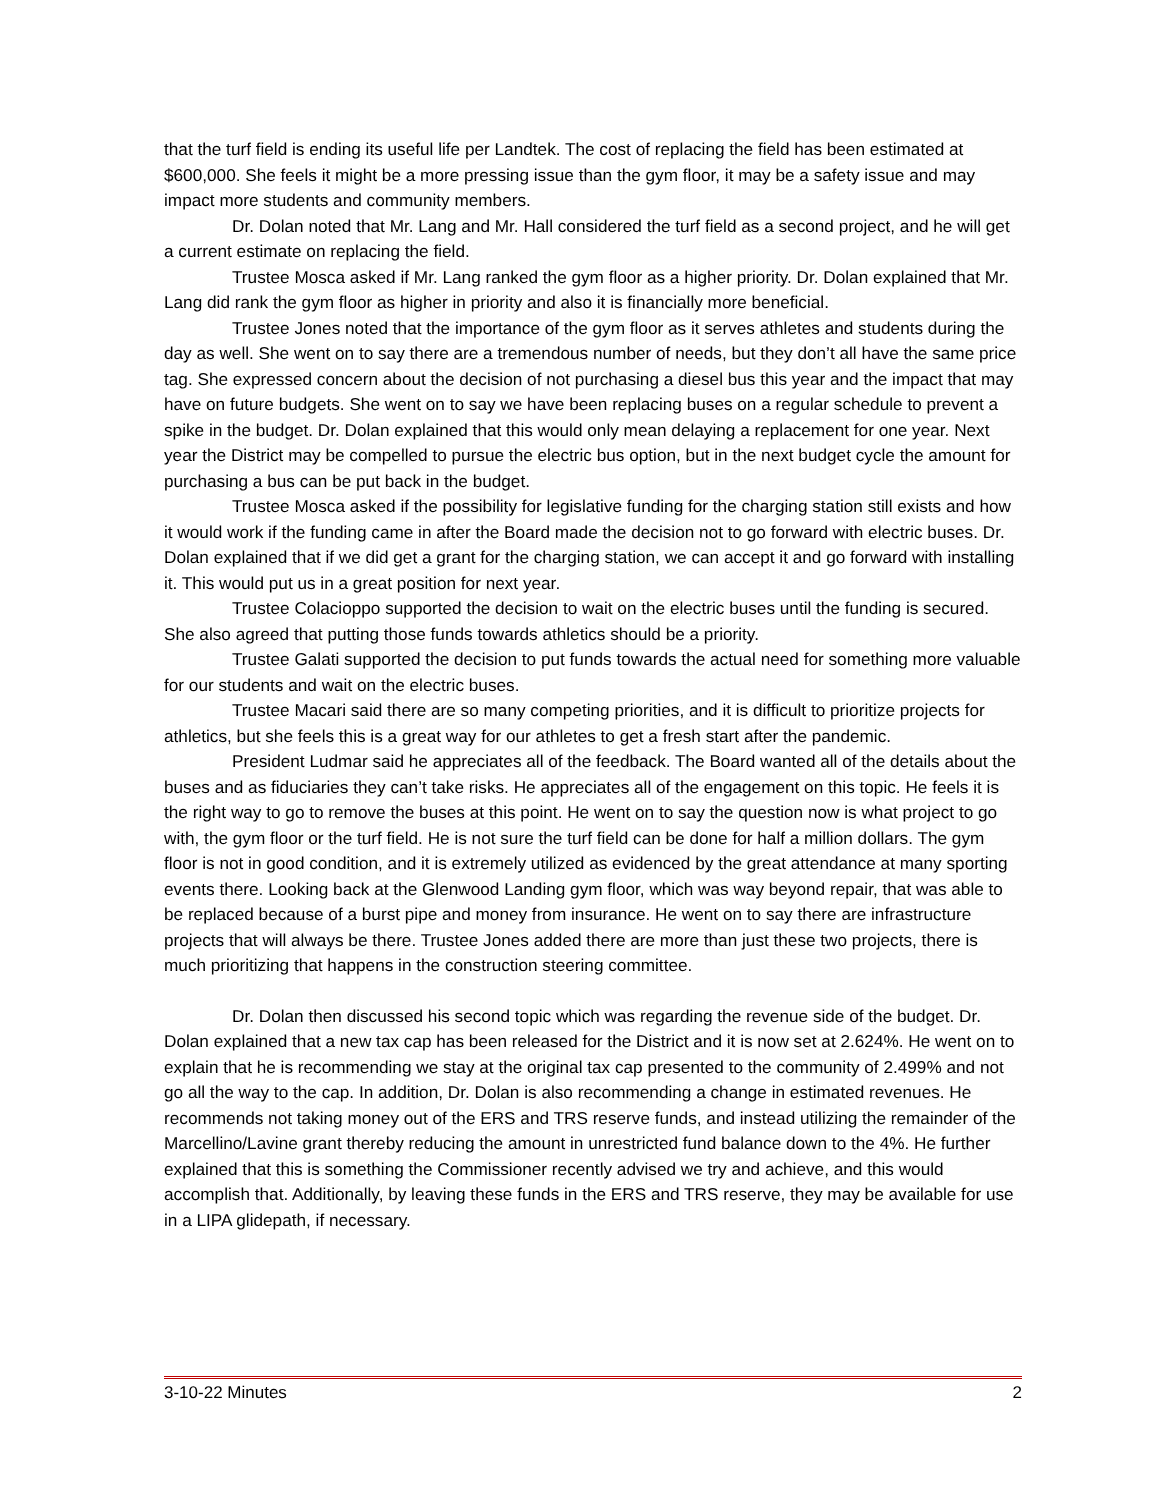that the turf field is ending its useful life per Landtek. The cost of replacing the field has been estimated at $600,000. She feels it might be a more pressing issue than the gym floor, it may be a safety issue and may impact more students and community members.
Dr. Dolan noted that Mr. Lang and Mr. Hall considered the turf field as a second project, and he will get a current estimate on replacing the field.
Trustee Mosca asked if Mr. Lang ranked the gym floor as a higher priority. Dr. Dolan explained that Mr. Lang did rank the gym floor as higher in priority and also it is financially more beneficial.
Trustee Jones noted that the importance of the gym floor as it serves athletes and students during the day as well. She went on to say there are a tremendous number of needs, but they don’t all have the same price tag. She expressed concern about the decision of not purchasing a diesel bus this year and the impact that may have on future budgets. She went on to say we have been replacing buses on a regular schedule to prevent a spike in the budget. Dr. Dolan explained that this would only mean delaying a replacement for one year. Next year the District may be compelled to pursue the electric bus option, but in the next budget cycle the amount for purchasing a bus can be put back in the budget.
Trustee Mosca asked if the possibility for legislative funding for the charging station still exists and how it would work if the funding came in after the Board made the decision not to go forward with electric buses. Dr. Dolan explained that if we did get a grant for the charging station, we can accept it and go forward with installing it. This would put us in a great position for next year.
Trustee Colacioppo supported the decision to wait on the electric buses until the funding is secured. She also agreed that putting those funds towards athletics should be a priority.
Trustee Galati supported the decision to put funds towards the actual need for something more valuable for our students and wait on the electric buses.
Trustee Macari said there are so many competing priorities, and it is difficult to prioritize projects for athletics, but she feels this is a great way for our athletes to get a fresh start after the pandemic.
President Ludmar said he appreciates all of the feedback. The Board wanted all of the details about the buses and as fiduciaries they can’t take risks. He appreciates all of the engagement on this topic. He feels it is the right way to go to remove the buses at this point. He went on to say the question now is what project to go with, the gym floor or the turf field. He is not sure the turf field can be done for half a million dollars. The gym floor is not in good condition, and it is extremely utilized as evidenced by the great attendance at many sporting events there. Looking back at the Glenwood Landing gym floor, which was way beyond repair, that was able to be replaced because of a burst pipe and money from insurance. He went on to say there are infrastructure projects that will always be there. Trustee Jones added there are more than just these two projects, there is much prioritizing that happens in the construction steering committee.
Dr. Dolan then discussed his second topic which was regarding the revenue side of the budget. Dr. Dolan explained that a new tax cap has been released for the District and it is now set at 2.624%. He went on to explain that he is recommending we stay at the original tax cap presented to the community of 2.499% and not go all the way to the cap. In addition, Dr. Dolan is also recommending a change in estimated revenues. He recommends not taking money out of the ERS and TRS reserve funds, and instead utilizing the remainder of the Marcellino/Lavine grant thereby reducing the amount in unrestricted fund balance down to the 4%. He further explained that this is something the Commissioner recently advised we try and achieve, and this would accomplish that. Additionally, by leaving these funds in the ERS and TRS reserve, they may be available for use in a LIPA glidepath, if necessary.
3-10-22 Minutes 2